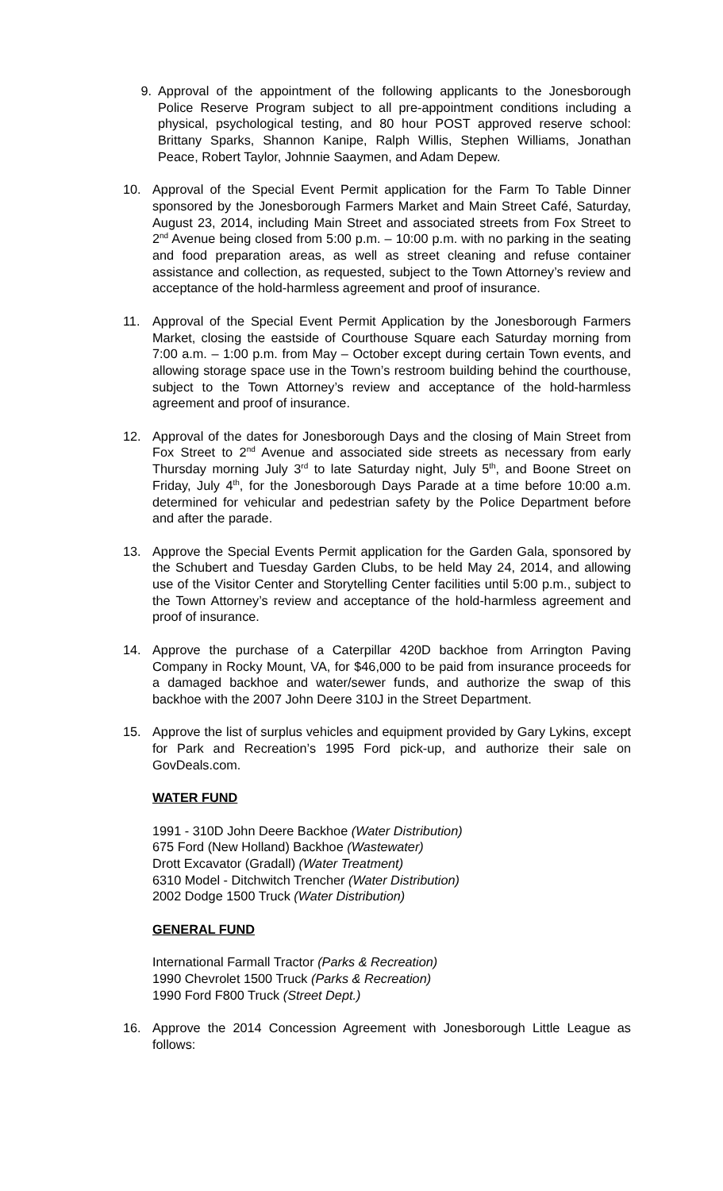9. Approval of the appointment of the following applicants to the Jonesborough Police Reserve Program subject to all pre-appointment conditions including a physical, psychological testing, and 80 hour POST approved reserve school: Brittany Sparks, Shannon Kanipe, Ralph Willis, Stephen Williams, Jonathan Peace, Robert Taylor, Johnnie Saaymen, and Adam Depew.
10. Approval of the Special Event Permit application for the Farm To Table Dinner sponsored by the Jonesborough Farmers Market and Main Street Café, Saturday, August 23, 2014, including Main Street and associated streets from Fox Street to 2<sup>nd</sup> Avenue being closed from 5:00 p.m. – 10:00 p.m. with no parking in the seating and food preparation areas, as well as street cleaning and refuse container assistance and collection, as requested, subject to the Town Attorney’s review and acceptance of the hold-harmless agreement and proof of insurance.
11. Approval of the Special Event Permit Application by the Jonesborough Farmers Market, closing the eastside of Courthouse Square each Saturday morning from 7:00 a.m. – 1:00 p.m. from May – October except during certain Town events, and allowing storage space use in the Town’s restroom building behind the courthouse, subject to the Town Attorney’s review and acceptance of the hold-harmless agreement and proof of insurance.
12. Approval of the dates for Jonesborough Days and the closing of Main Street from Fox Street to 2<sup>nd</sup> Avenue and associated side streets as necessary from early Thursday morning July 3<sup>rd</sup> to late Saturday night, July 5<sup>th</sup>, and Boone Street on Friday, July 4<sup>th</sup>, for the Jonesborough Days Parade at a time before 10:00 a.m. determined for vehicular and pedestrian safety by the Police Department before and after the parade.
13. Approve the Special Events Permit application for the Garden Gala, sponsored by the Schubert and Tuesday Garden Clubs, to be held May 24, 2014, and allowing use of the Visitor Center and Storytelling Center facilities until 5:00 p.m., subject to the Town Attorney’s review and acceptance of the hold-harmless agreement and proof of insurance.
14. Approve the purchase of a Caterpillar 420D backhoe from Arrington Paving Company in Rocky Mount, VA, for $46,000 to be paid from insurance proceeds for a damaged backhoe and water/sewer funds, and authorize the swap of this backhoe with the 2007 John Deere 310J in the Street Department.
15. Approve the list of surplus vehicles and equipment provided by Gary Lykins, except for Park and Recreation’s 1995 Ford pick-up, and authorize their sale on GovDeals.com.
WATER FUND
1991 - 310D John Deere Backhoe (Water Distribution)
675 Ford (New Holland) Backhoe (Wastewater)
Drott Excavator (Gradall) (Water Treatment)
6310 Model - Ditchwitch Trencher (Water Distribution)
2002 Dodge 1500 Truck (Water Distribution)
GENERAL FUND
International Farmall Tractor (Parks & Recreation)
1990 Chevrolet 1500 Truck (Parks & Recreation)
1990 Ford F800 Truck (Street Dept.)
16. Approve the 2014 Concession Agreement with Jonesborough Little League as follows: